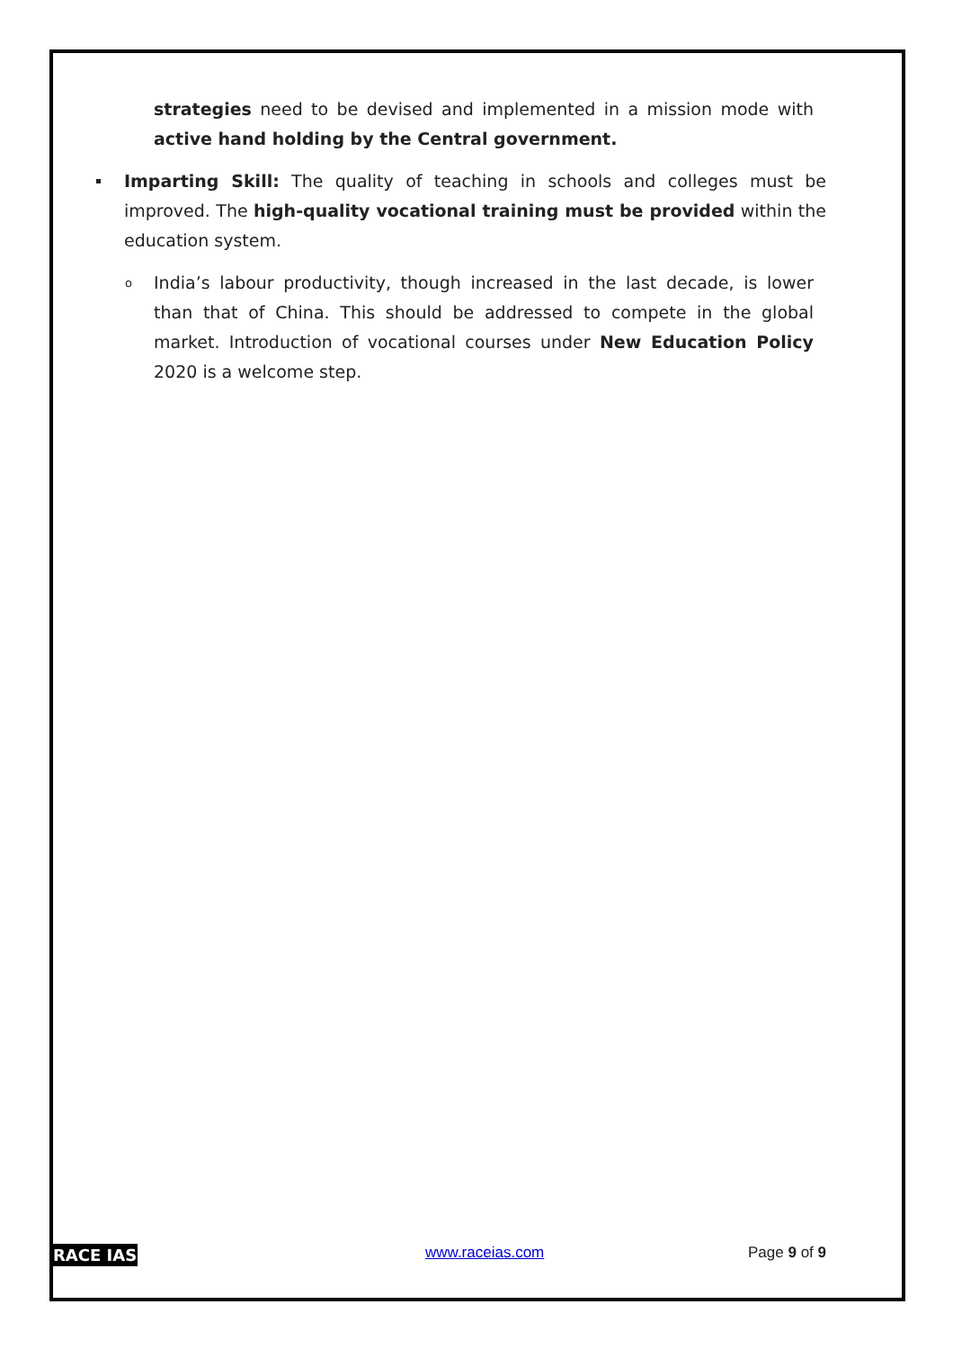strategies need to be devised and implemented in a mission mode with active hand holding by the Central government.
Imparting Skill: The quality of teaching in schools and colleges must be improved. The high-quality vocational training must be provided within the education system.
o India’s labour productivity, though increased in the last decade, is lower than that of China. This should be addressed to compete in the global market. Introduction of vocational courses under New Education Policy 2020 is a welcome step.
RACE IAS www.raceias.com Page 9 of 9